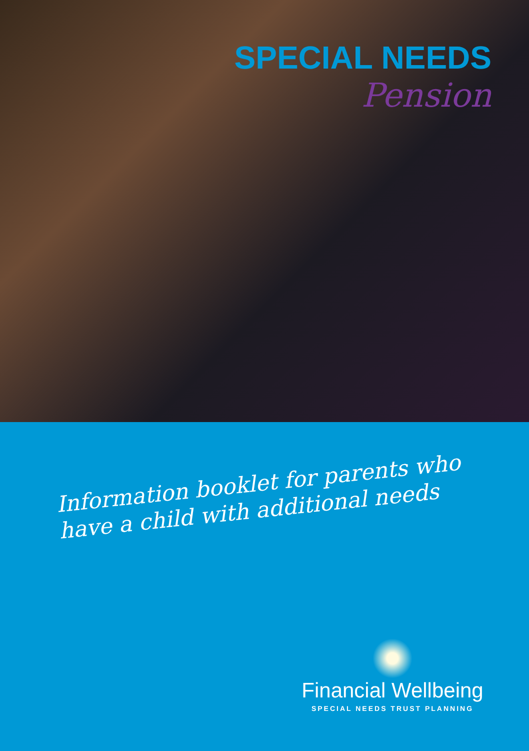SPECIAL NEEDS
Pension
Information booklet for parents who have a child with additional needs
Financial Wellbeing
SPECIAL NEEDS TRUST PLANNING